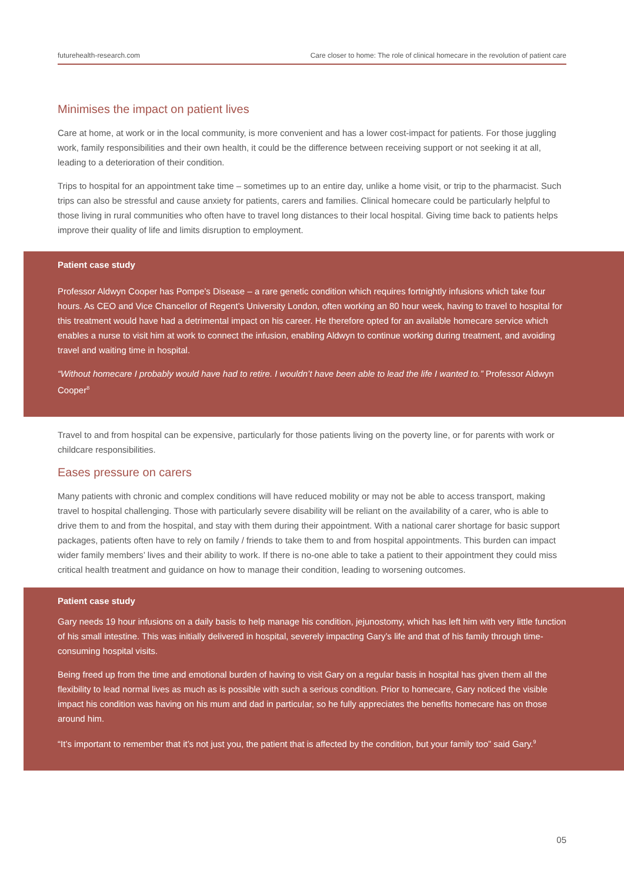futurehealth-research.com Care closer to home: The role of clinical homecare in the revolution of patient care
Minimises the impact on patient lives
Care at home, at work or in the local community, is more convenient and has a lower cost-impact for patients. For those juggling work, family responsibilities and their own health, it could be the difference between receiving support or not seeking it at all, leading to a deterioration of their condition.
Trips to hospital for an appointment take time – sometimes up to an entire day, unlike a home visit, or trip to the pharmacist. Such trips can also be stressful and cause anxiety for patients, carers and families. Clinical homecare could be particularly helpful to those living in rural communities who often have to travel long distances to their local hospital. Giving time back to patients helps improve their quality of life and limits disruption to employment.
Patient case study
Professor Aldwyn Cooper has Pompe’s Disease – a rare genetic condition which requires fortnightly infusions which take four hours. As CEO and Vice Chancellor of Regent’s University London, often working an 80 hour week, having to travel to hospital for this treatment would have had a detrimental impact on his career. He therefore opted for an available homecare service which enables a nurse to visit him at work to connect the infusion, enabling Aldwyn to continue working during treatment, and avoiding travel and waiting time in hospital.
“Without homecare I probably would have had to retire. I wouldn’t have been able to lead the life I wanted to.” Professor Aldwyn Cooper<sup>8</sup>
Travel to and from hospital can be expensive, particularly for those patients living on the poverty line, or for parents with work or childcare responsibilities.
Eases pressure on carers
Many patients with chronic and complex conditions will have reduced mobility or may not be able to access transport, making travel to hospital challenging. Those with particularly severe disability will be reliant on the availability of a carer, who is able to drive them to and from the hospital, and stay with them during their appointment. With a national carer shortage for basic support packages, patients often have to rely on family / friends to take them to and from hospital appointments. This burden can impact wider family members’ lives and their ability to work. If there is no-one able to take a patient to their appointment they could miss critical health treatment and guidance on how to manage their condition, leading to worsening outcomes.
Patient case study
Gary needs 19 hour infusions on a daily basis to help manage his condition, jejunostomy, which has left him with very little function of his small intestine. This was initially delivered in hospital, severely impacting Gary’s life and that of his family through time-consuming hospital visits.
Being freed up from the time and emotional burden of having to visit Gary on a regular basis in hospital has given them all the flexibility to lead normal lives as much as is possible with such a serious condition. Prior to homecare, Gary noticed the visible impact his condition was having on his mum and dad in particular, so he fully appreciates the benefits homecare has on those around him.
“It’s important to remember that it’s not just you, the patient that is affected by the condition, but your family too” said Gary.<sup>9</sup>
05